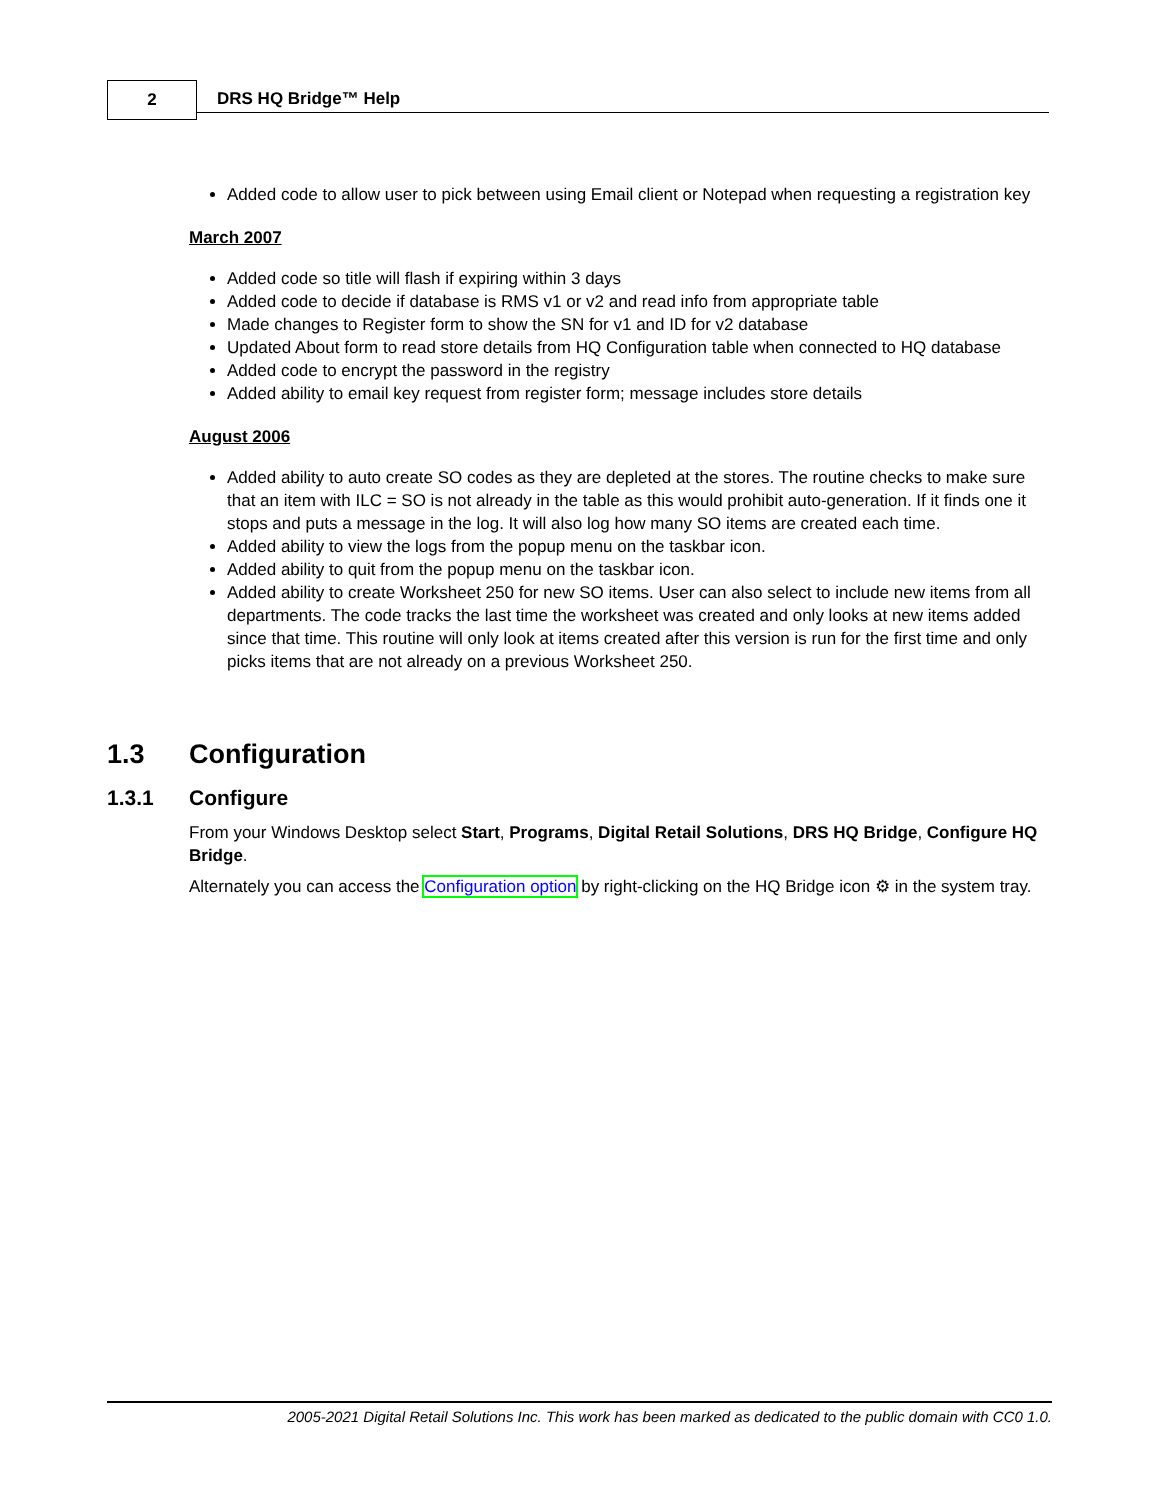2
DRS HQ Bridge™ Help
Added code to allow user to pick between using Email client or Notepad when requesting a registration key
March 2007
Added code so title will flash if expiring within 3 days
Added code to decide if database is RMS v1 or v2 and read info from appropriate table
Made changes to Register form to show the SN for v1 and ID for v2 database
Updated About form to read store details from HQ Configuration table when connected to HQ database
Added code to encrypt the password in the registry
Added ability to email key request from register form; message includes store details
August 2006
Added ability to auto create SO codes as they are depleted at the stores. The routine checks to make sure that an item with ILC = SO is not already in the table as this would prohibit auto-generation. If it finds one it stops and puts a message in the log. It will also log how many SO items are created each time.
Added ability to view the logs from the popup menu on the taskbar icon.
Added ability to quit from the popup menu on the taskbar icon.
Added ability to create Worksheet 250 for new SO items. User can also select to include new items from all departments. The code tracks the last time the worksheet was created and only looks at new items added since that time. This routine will only look at items created after this version is run for the first time and only picks items that are not already on a previous Worksheet 250.
1.3 Configuration
1.3.1 Configure
From your Windows Desktop select Start, Programs, Digital Retail Solutions, DRS HQ Bridge, Configure HQ Bridge.
Alternately you can access the Configuration option by right-clicking on the HQ Bridge icon ⚙ in the system tray.
2005-2021 Digital Retail Solutions Inc. This work has been marked as dedicated to the public domain with CC0 1.0.